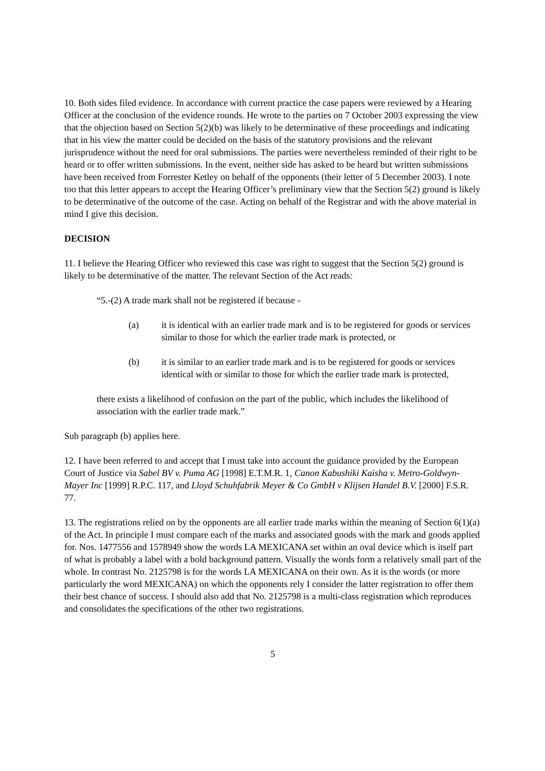10. Both sides filed evidence. In accordance with current practice the case papers were reviewed by a Hearing Officer at the conclusion of the evidence rounds. He wrote to the parties on 7 October 2003 expressing the view that the objection based on Section 5(2)(b) was likely to be determinative of these proceedings and indicating that in his view the matter could be decided on the basis of the statutory provisions and the relevant jurisprudence without the need for oral submissions. The parties were nevertheless reminded of their right to be heard or to offer written submissions. In the event, neither side has asked to be heard but written submissions have been received from Forrester Ketley on behalf of the opponents (their letter of 5 December 2003). I note too that this letter appears to accept the Hearing Officer’s preliminary view that the Section 5(2) ground is likely to be determinative of the outcome of the case. Acting on behalf of the Registrar and with the above material in mind I give this decision.
DECISION
11. I believe the Hearing Officer who reviewed this case was right to suggest that the Section 5(2) ground is likely to be determinative of the matter. The relevant Section of the Act reads:
“5.-(2) A trade mark shall not be registered if because -
(a) it is identical with an earlier trade mark and is to be registered for goods or services similar to those for which the earlier trade mark is protected, or
(b) it is similar to an earlier trade mark and is to be registered for goods or services identical with or similar to those for which the earlier trade mark is protected,
there exists a likelihood of confusion on the part of the public, which includes the likelihood of association with the earlier trade mark.”
Sub paragraph (b) applies here.
12. I have been referred to and accept that I must take into account the guidance provided by the European Court of Justice via Sabel BV v. Puma AG [1998] E.T.M.R. 1, Canon Kabushiki Kaisha v. Metro-Goldwyn-Mayer Inc [1999] R.P.C. 117, and Lloyd Schuhfabrik Meyer & Co GmbH v Klijsen Handel B.V. [2000] F.S.R. 77.
13. The registrations relied on by the opponents are all earlier trade marks within the meaning of Section 6(1)(a) of the Act. In principle I must compare each of the marks and associated goods with the mark and goods applied for. Nos. 1477556 and 1578949 show the words LA MEXICANA set within an oval device which is itself part of what is probably a label with a bold background pattern. Visually the words form a relatively small part of the whole. In contrast No. 2125798 is for the words LA MEXICANA on their own. As it is the words (or more particularly the word MEXICANA) on which the opponents rely I consider the latter registration to offer them their best chance of success. I should also add that No. 2125798 is a multi-class registration which reproduces and consolidates the specifications of the other two registrations.
5